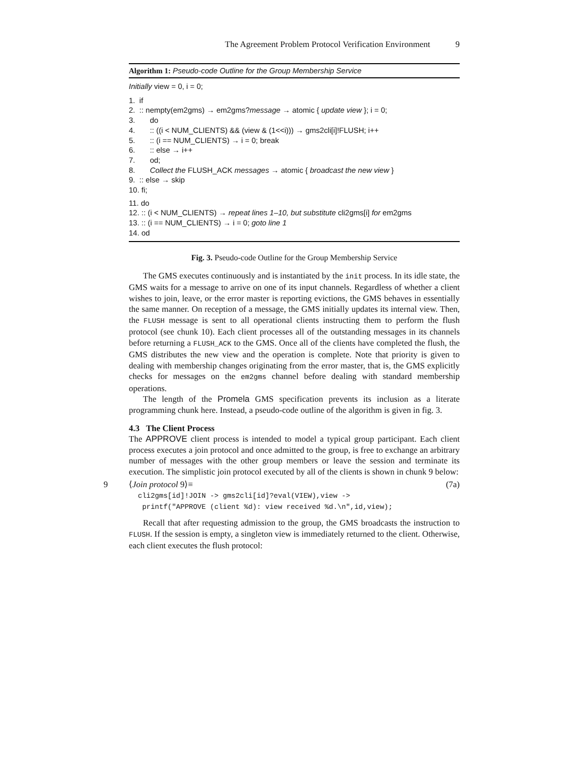The Agreement Problem Protocol Verification Environment 9
Algorithm 1: Pseudo-code Outline for the Group Membership Service
Initially view = 0, i = 0;
1. if 2. :: nempty(em2gms) → em2gms?message → atomic { update view }; i = 0; 3. do 4. :: ((i < NUM_CLIENTS) && (view & (1<<i))) → gms2cli[i]!FLUSH; i++ 5. :: (i == NUM_CLIENTS) → i = 0; break 6. :: else → i++ 7. od; 8. Collect the FLUSH_ACK messages → atomic { broadcast the new view } 9. :: else → skip 10. fi;
11. do 12. :: (i < NUM_CLIENTS) → repeat lines 1–10, but substitute cli2gms[i] for em2gms 13. :: (i == NUM_CLIENTS) → i = 0; goto line 1 14. od
Fig. 3. Pseudo-code Outline for the Group Membership Service
The GMS executes continuously and is instantiated by the init process. In its idle state, the GMS waits for a message to arrive on one of its input channels. Regardless of whether a client wishes to join, leave, or the error master is reporting evictions, the GMS behaves in essentially the same manner. On reception of a message, the GMS initially updates its internal view. Then, the FLUSH message is sent to all operational clients instructing them to perform the flush protocol (see chunk 10). Each client processes all of the outstanding messages in its channels before returning a FLUSH_ACK to the GMS. Once all of the clients have completed the flush, the GMS distributes the new view and the operation is complete. Note that priority is given to dealing with membership changes originating from the error master, that is, the GMS explicitly checks for messages on the em2gms channel before dealing with standard membership operations.
The length of the Promela GMS specification prevents its inclusion as a literate programming chunk here. Instead, a pseudo-code outline of the algorithm is given in fig. 3.
4.3 The Client Process
The APPROVE client process is intended to model a typical group participant. Each client process executes a join protocol and once admitted to the group, is free to exchange an arbitrary number of messages with the other group members or leave the session and terminate its execution. The simplistic join protocol executed by all of the clients is shown in chunk 9 below:
9
⟨Join protocol 9⟩≡ (7a)
cli2gms[id]!JOIN -> gms2cli[id]?eval(VIEW),view -> printf("APPROVE (client %d): view received %d.\n",id,view);
Recall that after requesting admission to the group, the GMS broadcasts the instruction to FLUSH. If the session is empty, a singleton view is immediately returned to the client. Otherwise, each client executes the flush protocol: